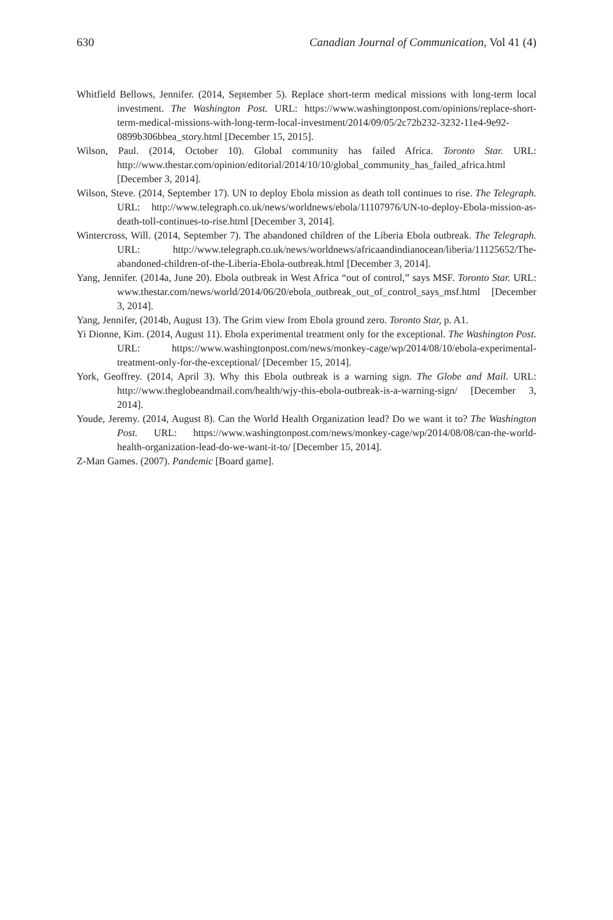630 Canadian Journal of Communication, Vol 41 (4)
Whitfield Bellows, Jennifer. (2014, September 5). Replace short-term medical missions with long-term local investment. The Washington Post. URL: https://www.washingtonpost.com/opinions/replace-short-term-medical-missions-with-long-term-local-investment/2014/09/05/2c72b232-3232-11e4-9e92-0899b306bbea_story.html [December 15, 2015].
Wilson, Paul. (2014, October 10). Global community has failed Africa. Toronto Star. URL: http://www.thestar.com/opinion/editorial/2014/10/10/global_community_has_failed_africa.html [December 3, 2014].
Wilson, Steve. (2014, September 17). UN to deploy Ebola mission as death toll continues to rise. The Telegraph. URL: http://www.telegraph.co.uk/news/worldnews/ebola/11107976/UN-to-deploy-Ebola-mission-as-death-toll-continues-to-rise.html [December 3, 2014].
Wintercross, Will. (2014, September 7). The abandoned children of the Liberia Ebola outbreak. The Telegraph. URL: http://www.telegraph.co.uk/news/worldnews/africaandindianocean/liberia/11125652/The-abandoned-children-of-the-Liberia-Ebola-outbreak.html [December 3, 2014].
Yang, Jennifer. (2014a, June 20). Ebola outbreak in West Africa “out of control,” says MSF. Toronto Star. URL: www.thestar.com/news/world/2014/06/20/ebola_outbreak_out_of_control_says_msf.html [December 3, 2014].
Yang, Jennifer, (2014b, August 13). The Grim view from Ebola ground zero. Toronto Star, p. A1.
Yi Dionne, Kim. (2014, August 11). Ebola experimental treatment only for the exceptional. The Washington Post. URL: https://www.washingtonpost.com/news/monkey-cage/wp/2014/08/10/ebola-experimental-treatment-only-for-the-exceptional/ [December 15, 2014].
York, Geoffrey. (2014, April 3). Why this Ebola outbreak is a warning sign. The Globe and Mail. URL: http://www.theglobeandmail.com/health/wjy-this-ebola-outbreak-is-a-warning-sign/ [December 3, 2014].
Youde, Jeremy. (2014, August 8). Can the World Health Organization lead? Do we want it to? The Washington Post. URL: https://www.washingtonpost.com/news/monkey-cage/wp/2014/08/08/can-the-world-health-organization-lead-do-we-want-it-to/ [December 15, 2014].
Z-Man Games. (2007). Pandemic [Board game].